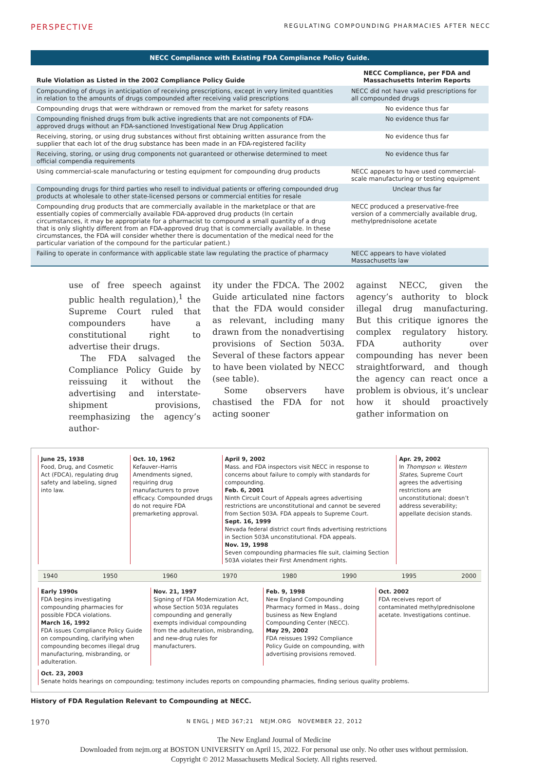PERSPECTIVE REGULATING COMPOUNDING PHARMACIES AFTER NECC
NECC Compliance with Existing FDA Compliance Policy Guide.
| Rule Violation as Listed in the 2002 Compliance Policy Guide | NECC Compliance, per FDA and Massachusetts Interim Reports |
| --- | --- |
| Compounding of drugs in anticipation of receiving prescriptions, except in very limited quantities in relation to the amounts of drugs compounded after receiving valid prescriptions | NECC did not have valid prescriptions for all compounded drugs |
| Compounding drugs that were withdrawn or removed from the market for safety reasons | No evidence thus far |
| Compounding finished drugs from bulk active ingredients that are not components of FDA-approved drugs without an FDA-sanctioned Investigational New Drug Application | No evidence thus far |
| Receiving, storing, or using drug substances without first obtaining written assurance from the supplier that each lot of the drug substance has been made in an FDA-registered facility | No evidence thus far |
| Receiving, storing, or using drug components not guaranteed or otherwise determined to meet official compendia requirements | No evidence thus far |
| Using commercial-scale manufacturing or testing equipment for compounding drug products | NECC appears to have used commercial-scale manufacturing or testing equipment |
| Compounding drugs for third parties who resell to individual patients or offering compounded drug products at wholesale to other state-licensed persons or commercial entities for resale | Unclear thus far |
| Compounding drug products that are commercially available in the marketplace or that are essentially copies of commercially available FDA-approved drug products (In certain circumstances, it may be appropriate for a pharmacist to compound a small quantity of a drug that is only slightly different from an FDA-approved drug that is commercially available. In these circumstances, the FDA will consider whether there is documentation of the medical need for the particular variation of the compound for the particular patient.) | NECC produced a preservative-free version of a commercially available drug, methylprednisolone acetate |
| Failing to operate in conformance with applicable state law regulating the practice of pharmacy | NECC appears to have violated Massachusetts law |
use of free speech against public health regulation),<sup>1</sup> the Supreme Court ruled that compounders have a constitutional right to advertise their drugs.
The FDA salvaged the Compliance Policy Guide by reissuing it without the advertising and interstate-shipment provisions, reemphasizing the agency’s author-
ity under the FDCA. The 2002 Guide articulated nine factors that the FDA would consider as relevant, including many drawn from the nonadvertising provisions of Section 503A. Several of these factors appear to have been violated by NECC (see table).
Some observers have chastised the FDA for not acting sooner
against NECC, given the agency’s authority to block illegal drug manufacturing. But this critique ignores the complex regulatory history. FDA authority over compounding has never been straightforward, and though the agency can react once a problem is obvious, it’s unclear how it should proactively gather information on
June 25, 1938
Food, Drug, and Cosmetic Act (FDCA), regulating drug safety and labeling, signed into law.
Oct. 10, 1962
Kefauver–Harris Amendments signed, requiring drug manufacturers to prove efficacy. Compounded drugs do not require FDA premarketing approval.
April 9, 2002
Mass. and FDA inspectors visit NECC in response to concerns about failure to comply with standards for compounding.
Feb. 6, 2001
Ninth Circuit Court of Appeals agrees advertising restrictions are unconstitutional and cannot be severed from Section 503A. FDA appeals to Supreme Court.
Sept. 16, 1999
Nevada federal district court finds advertising restrictions in Section 503A unconstitutional. FDA appeals.
Nov. 19, 1998
Seven compounding pharmacies file suit, claiming Section 503A violates their First Amendment rights.
Apr. 29, 2002
In Thompson v. Western States, Supreme Court agrees the advertising restrictions are unconstitutional; doesn’t address severability; appellate decision stands.
1940 1950 1960 1970 1980 1990 1995 2000
Early 1990s
FDA begins investigating compounding pharmacies for possible FDCA violations.
March 16, 1992
FDA issues Compliance Policy Guide on compounding, clarifying when compounding becomes illegal drug manufacturing, misbranding, or adulteration.
Nov. 21, 1997
Signing of FDA Modernization Act, whose Section 503A regulates compounding and generally exempts individual compounding from the adulteration, misbranding, and new-drug rules for manufacturers.
Feb. 9, 1998
New England Compounding Pharmacy formed in Mass., doing business as New England Compounding Center (NECC).
May 29, 2002
FDA reissues 1992 Compliance Policy Guide on compounding, with advertising provisions removed.
Oct. 2002
FDA receives report of contaminated methylprednisolone acetate. Investigations continue.
Oct. 23, 2003
Senate holds hearings on compounding; testimony includes reports on compounding pharmacies, finding serious quality problems.
History of FDA Regulation Relevant to Compounding at NECC.
1970 N ENGL J MED 367;21 NEJM.ORG NOVEMBER 22, 2012
The New England Journal of Medicine
Downloaded from nejm.org at BOSTON UNIVERSITY on April 15, 2022. For personal use only. No other uses without permission.
Copyright © 2012 Massachusetts Medical Society. All rights reserved.